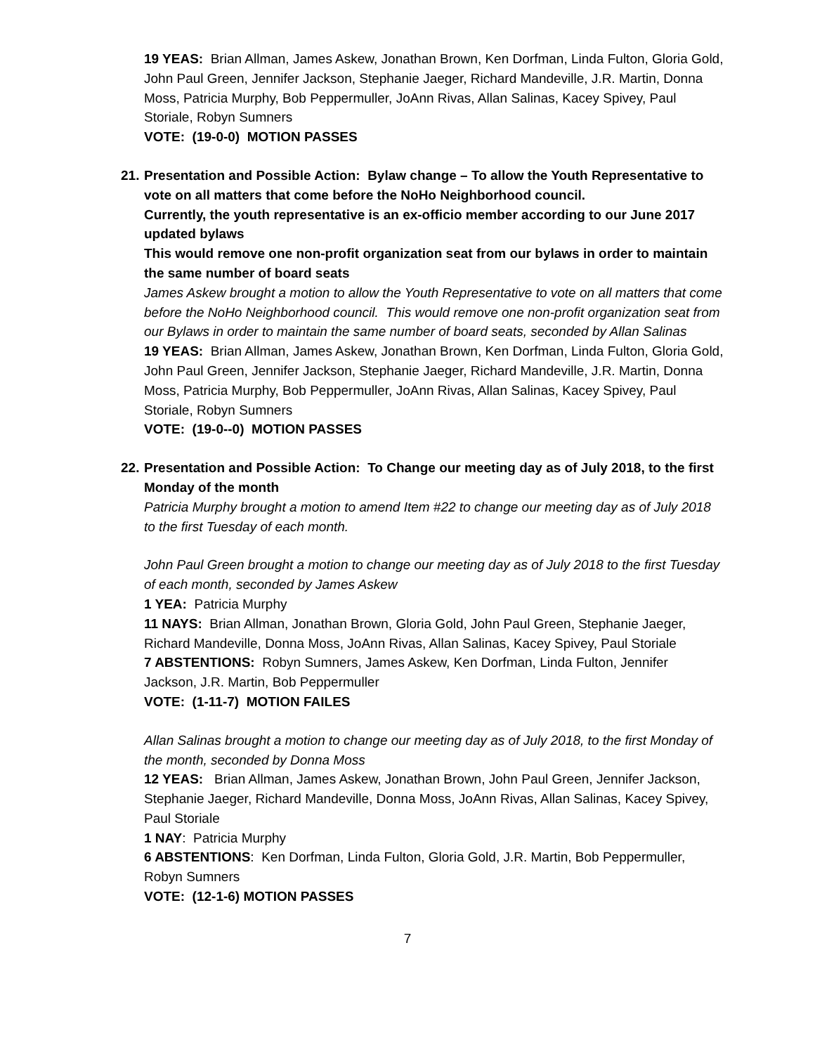19 YEAS: Brian Allman, James Askew, Jonathan Brown, Ken Dorfman, Linda Fulton, Gloria Gold, John Paul Green, Jennifer Jackson, Stephanie Jaeger, Richard Mandeville, J.R. Martin, Donna Moss, Patricia Murphy, Bob Peppermuller, JoAnn Rivas, Allan Salinas, Kacey Spivey, Paul Storiale, Robyn Sumners
VOTE: (19-0-0) MOTION PASSES
21.
Presentation and Possible Action: Bylaw change – To allow the Youth Representative to vote on all matters that come before the NoHo Neighborhood council.
Currently, the youth representative is an ex-officio member according to our June 2017 updated bylaws
This would remove one non-profit organization seat from our bylaws in order to maintain the same number of board seats
James Askew brought a motion to allow the Youth Representative to vote on all matters that come before the NoHo Neighborhood council. This would remove one non-profit organization seat from our Bylaws in order to maintain the same number of board seats, seconded by Allan Salinas
19 YEAS: Brian Allman, James Askew, Jonathan Brown, Ken Dorfman, Linda Fulton, Gloria Gold, John Paul Green, Jennifer Jackson, Stephanie Jaeger, Richard Mandeville, J.R. Martin, Donna Moss, Patricia Murphy, Bob Peppermuller, JoAnn Rivas, Allan Salinas, Kacey Spivey, Paul Storiale, Robyn Sumners
VOTE: (19-0--0) MOTION PASSES
22.
Presentation and Possible Action: To Change our meeting day as of July 2018, to the first Monday of the month
Patricia Murphy brought a motion to amend Item #22 to change our meeting day as of July 2018 to the first Tuesday of each month.
John Paul Green brought a motion to change our meeting day as of July 2018 to the first Tuesday of each month, seconded by James Askew
1 YEA: Patricia Murphy
11 NAYS: Brian Allman, Jonathan Brown, Gloria Gold, John Paul Green, Stephanie Jaeger, Richard Mandeville, Donna Moss, JoAnn Rivas, Allan Salinas, Kacey Spivey, Paul Storiale
7 ABSTENTIONS: Robyn Sumners, James Askew, Ken Dorfman, Linda Fulton, Jennifer Jackson, J.R. Martin, Bob Peppermuller
VOTE: (1-11-7) MOTION FAILES
Allan Salinas brought a motion to change our meeting day as of July 2018, to the first Monday of the month, seconded by Donna Moss
12 YEAS: Brian Allman, James Askew, Jonathan Brown, John Paul Green, Jennifer Jackson, Stephanie Jaeger, Richard Mandeville, Donna Moss, JoAnn Rivas, Allan Salinas, Kacey Spivey, Paul Storiale
1 NAY: Patricia Murphy
6 ABSTENTIONS: Ken Dorfman, Linda Fulton, Gloria Gold, J.R. Martin, Bob Peppermuller, Robyn Sumners
VOTE: (12-1-6) MOTION PASSES
7